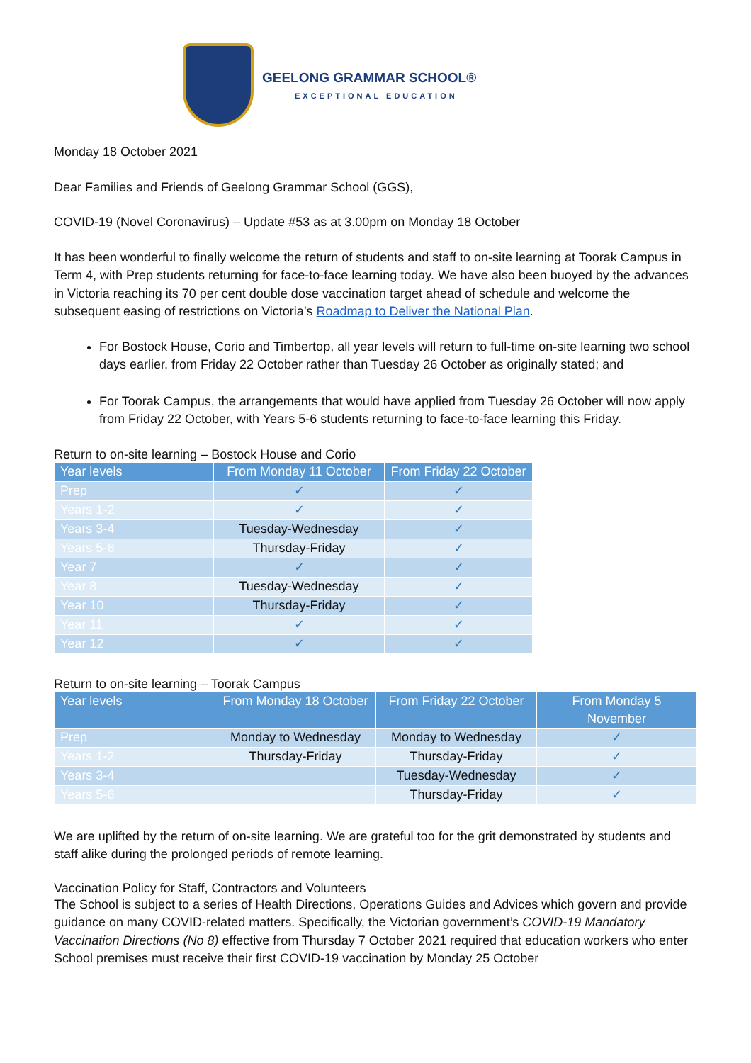GEELONG GRAMMAR SCHOOL®
EXCEPTIONAL EDUCATION
Monday 18 October 2021
Dear Families and Friends of Geelong Grammar School (GGS),
COVID-19 (Novel Coronavirus) – Update #53 as at 3.00pm on Monday 18 October
It has been wonderful to finally welcome the return of students and staff to on-site learning at Toorak Campus in Term 4, with Prep students returning for face-to-face learning today. We have also been buoyed by the advances in Victoria reaching its 70 per cent double dose vaccination target ahead of schedule and welcome the subsequent easing of restrictions on Victoria’s Roadmap to Deliver the National Plan.
For Bostock House, Corio and Timbertop, all year levels will return to full-time on-site learning two school days earlier, from Friday 22 October rather than Tuesday 26 October as originally stated; and
For Toorak Campus, the arrangements that would have applied from Tuesday 26 October will now apply from Friday 22 October, with Years 5-6 students returning to face-to-face learning this Friday.
Return to on-site learning – Bostock House and Corio
| Year levels | From Monday 11 October | From Friday 22 October |
| --- | --- | --- |
| Prep | ✓ | ✓ |
| Years 1-2 | ✓ | ✓ |
| Years 3-4 | Tuesday-Wednesday | ✓ |
| Years 5-6 | Thursday-Friday | ✓ |
| Year 7 | ✓ | ✓ |
| Year 8 | Tuesday-Wednesday | ✓ |
| Year 10 | Thursday-Friday | ✓ |
| Year 11 | ✓ | ✓ |
| Year 12 | ✓ | ✓ |
Return to on-site learning – Toorak Campus
| Year levels | From Monday 18 October | From Friday 22 October | From Monday 5 November |
| --- | --- | --- | --- |
| Prep | Monday to Wednesday | Monday to Wednesday | ✓ |
| Years 1-2 | Thursday-Friday | Thursday-Friday | ✓ |
| Years 3-4 | | Tuesday-Wednesday | ✓ |
| Years 5-6 | | Thursday-Friday | ✓ |
We are uplifted by the return of on-site learning. We are grateful too for the grit demonstrated by students and staff alike during the prolonged periods of remote learning.
Vaccination Policy for Staff, Contractors and Volunteers
The School is subject to a series of Health Directions, Operations Guides and Advices which govern and provide guidance on many COVID-related matters. Specifically, the Victorian government’s COVID-19 Mandatory Vaccination Directions (No 8) effective from Thursday 7 October 2021 required that education workers who enter School premises must receive their first COVID-19 vaccination by Monday 25 October